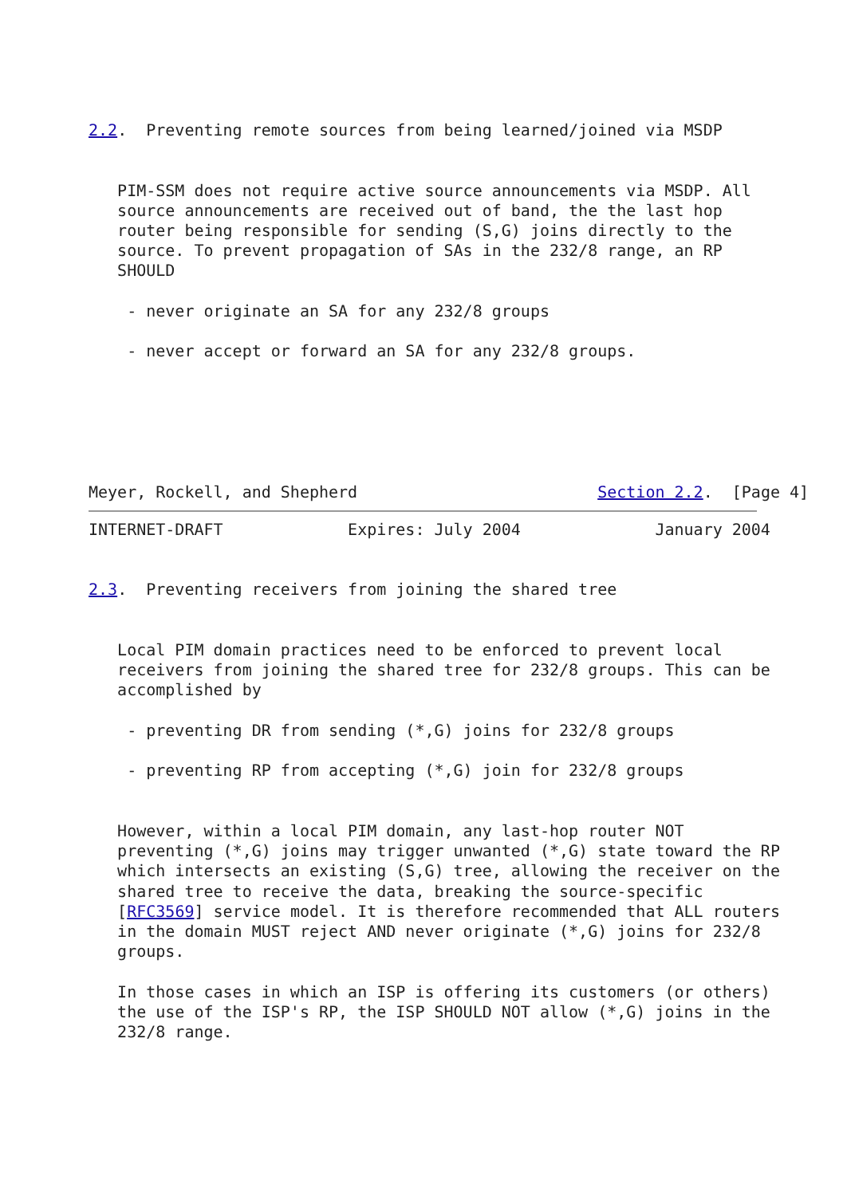2.2.  Preventing remote sources from being learned/joined via MSDP


   PIM-SSM does not require active source announcements via MSDP. All
   source announcements are received out of band, the the last hop
   router being responsible for sending (S,G) joins directly to the
   source. To prevent propagation of SAs in the 232/8 range, an RP
   SHOULD

    - never originate an SA for any 232/8 groups

    - never accept or forward an SA for any 232/8 groups.






Meyer, Rockell, and Shepherd                         Section 2.2.  [Page 4]
INTERNET-DRAFT             Expires: July 2004              January 2004


2.3.  Preventing receivers from joining the shared tree


   Local PIM domain practices need to be enforced to prevent local
   receivers from joining the shared tree for 232/8 groups. This can be
   accomplished by

    - preventing DR from sending (*,G) joins for 232/8 groups

    - preventing RP from accepting (*,G) join for 232/8 groups


   However, within a local PIM domain, any last-hop router NOT
   preventing (*,G) joins may trigger unwanted (*,G) state toward the RP
   which intersects an existing (S,G) tree, allowing the receiver on the
   shared tree to receive the data, breaking the source-specific
   [RFC3569] service model. It is therefore recommended that ALL routers
   in the domain MUST reject AND never originate (*,G) joins for 232/8
   groups.

   In those cases in which an ISP is offering its customers (or others)
   the use of the ISP's RP, the ISP SHOULD NOT allow (*,G) joins in the
   232/8 range.